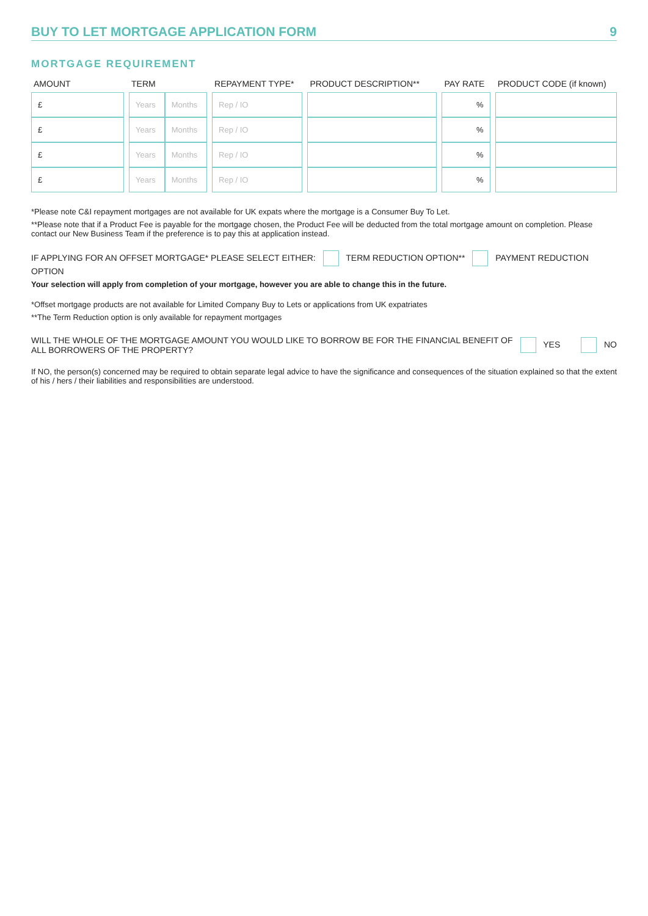BUY TO LET MORTGAGE APPLICATION FORM 9
MORTGAGE REQUIREMENT
| AMOUNT | | TERM | | | REPAYMENT TYPE* | | PRODUCT DESCRIPTION** | | PAY RATE | | PRODUCT CODE (if known) |
| --- | --- | --- | --- | --- | --- | --- | --- | --- | --- | --- | --- |
| £ | | Years | Months | | Rep / IO | | | | % | | |
| £ | | Years | Months | | Rep / IO | | | | % | | |
| £ | | Years | Months | | Rep / IO | | | | % | | |
| £ | | Years | Months | | Rep / IO | | | | % | | |
*Please note C&I repayment mortgages are not available for UK expats where the mortgage is a Consumer Buy To Let.
**Please note that if a Product Fee is payable for the mortgage chosen, the Product Fee will be deducted from the total mortgage amount on completion. Please contact our New Business Team if the preference is to pay this at application instead.
IF APPLYING FOR AN OFFSET MORTGAGE* PLEASE SELECT EITHER: TERM REDUCTION OPTION** PAYMENT REDUCTION OPTION
Your selection will apply from completion of your mortgage, however you are able to change this in the future.
*Offset mortgage products are not available for Limited Company Buy to Lets or applications from UK expatriates
**The Term Reduction option is only available for repayment mortgages
WILL THE WHOLE OF THE MORTGAGE AMOUNT YOU WOULD LIKE TO BORROW BE FOR THE FINANCIAL BENEFIT OF ALL BORROWERS OF THE PROPERTY? YES NO
If NO, the person(s) concerned may be required to obtain separate legal advice to have the significance and consequences of the situation explained so that the extent of his / hers / their liabilities and responsibilities are understood.